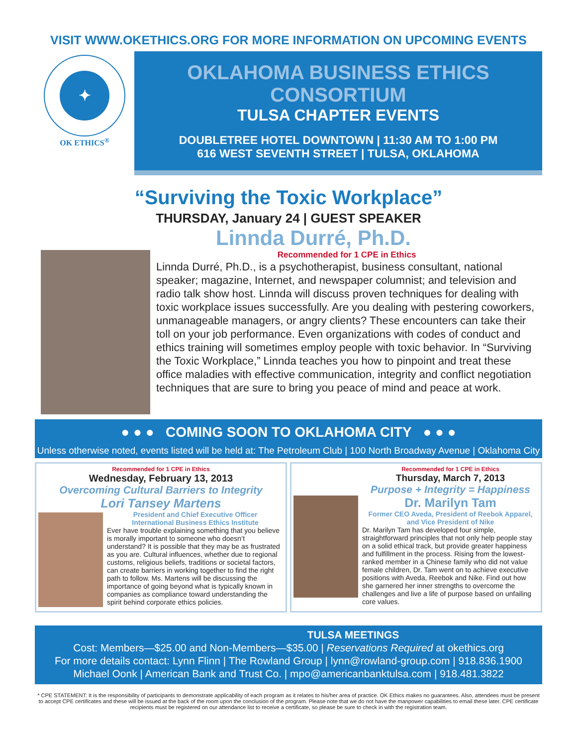VISIT WWW.OKETHICS.ORG FOR MORE INFORMATION ON UPCOMING EVENTS
✦
OK ETHICS<sup>®</sup>
OKLAHOMA BUSINESS ETHICS CONSORTIUM
TULSA CHAPTER EVENTS
DOUBLETREE HOTEL DOWNTOWN | 11:30 AM TO 1:00 PM
616 WEST SEVENTH STREET | TULSA, OKLAHOMA
“Surviving the Toxic Workplace”
THURSDAY, January 24 | GUEST SPEAKER
Linnda Durré, Ph.D.
Recommended for 1 CPE in Ethics
Linnda Durré, Ph.D., is a psychotherapist, business consultant, national speaker; magazine, Internet, and newspaper columnist; and television and radio talk show host. Linnda will discuss proven techniques for dealing with toxic workplace issues successfully. Are you dealing with pestering coworkers, unmanageable managers, or angry clients? These encounters can take their toll on your job performance. Even organizations with codes of conduct and ethics training will sometimes employ people with toxic behavior. In “Surviving the Toxic Workplace,” Linnda teaches you how to pinpoint and treat these office maladies with effective communication, integrity and conflict negotiation techniques that are sure to bring you peace of mind and peace at work.
● ● ● COMING SOON TO OKLAHOMA CITY ● ● ●
Unless otherwise noted, events listed will be held at: The Petroleum Club | 100 North Broadway Avenue | Oklahoma City
Recommended for 1 CPE in Ethics
Wednesday, February 13, 2013
Overcoming Cultural Barriers to Integrity
Lori Tansey Martens
President and Chief Executive Officer
International Business Ethics Institute
Ever have trouble explaining something that you believe is morally important to someone who doesn’t understand? It is possible that they may be as frustrated as you are. Cultural influences, whether due to regional customs, religious beliefs, traditions or societal factors, can create barriers in working together to find the right path to follow. Ms. Martens will be discussing the importance of going beyond what is typically known in companies as compliance toward understanding the spirit behind corporate ethics policies.
Recommended for 1 CPE in Ethics
Thursday, March 7, 2013
Purpose + Integrity = Happiness
Dr. Marilyn Tam
Former CEO Aveda, President of Reebok Apparel, and Vice President of Nike
Dr. Marilyn Tam has developed four simple, straightforward principles that not only help people stay on a solid ethical track, but provide greater happiness and fulfillment in the process. Rising from the lowest-ranked member in a Chinese family who did not value female children, Dr. Tam went on to achieve executive positions with Aveda, Reebok and Nike. Find out how she garnered her inner strengths to overcome the challenges and live a life of purpose based on unfailing core values.
TULSA MEETINGS
Cost: Members—$25.00 and Non-Members—$35.00 | Reservations Required at okethics.org
For more details contact: Lynn Flinn | The Rowland Group | lynn@rowland-group.com | 918.836.1900
Michael Oonk | American Bank and Trust Co. | mpo@americanbanktulsa.com | 918.481.3822
* CPE STATEMENT: It is the responsibility of participants to demonstrate applicability of each program as it relates to his/her area of practice. OK Ethics makes no guarantees. Also, attendees must be present to accept CPE certificates and these will be issued at the back of the room upon the conclusion of the program. Please note that we do not have the manpower capabilities to email these later. CPE certificate recipients must be registered on our attendance list to receive a certificate, so please be sure to check in with the registration team.